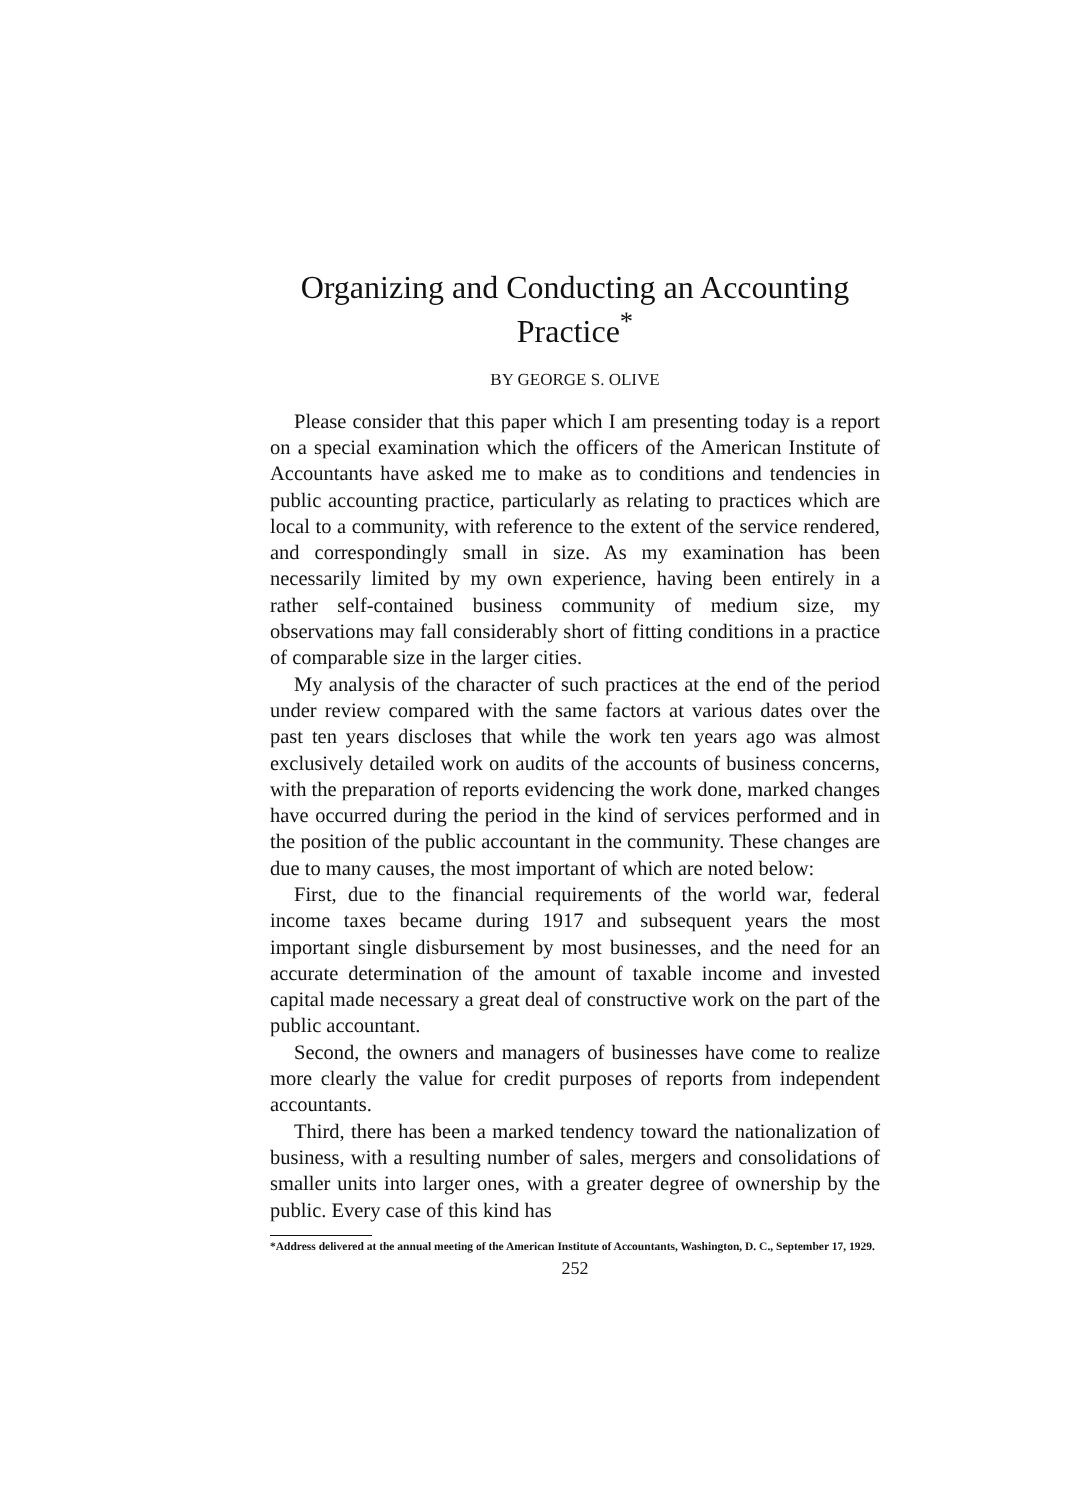Organizing and Conducting an Accounting Practice<sup>*</sup>
BY GEORGE S. OLIVE
Please consider that this paper which I am presenting today is a report on a special examination which the officers of the American Institute of Accountants have asked me to make as to conditions and tendencies in public accounting practice, particularly as relating to practices which are local to a community, with reference to the extent of the service rendered, and correspondingly small in size. As my examination has been necessarily limited by my own experience, having been entirely in a rather self-contained business community of medium size, my observations may fall considerably short of fitting conditions in a practice of comparable size in the larger cities.
My analysis of the character of such practices at the end of the period under review compared with the same factors at various dates over the past ten years discloses that while the work ten years ago was almost exclusively detailed work on audits of the accounts of business concerns, with the preparation of reports evidencing the work done, marked changes have occurred during the period in the kind of services performed and in the position of the public accountant in the community. These changes are due to many causes, the most important of which are noted below:
First, due to the financial requirements of the world war, federal income taxes became during 1917 and subsequent years the most important single disbursement by most businesses, and the need for an accurate determination of the amount of taxable income and invested capital made necessary a great deal of constructive work on the part of the public accountant.
Second, the owners and managers of businesses have come to realize more clearly the value for credit purposes of reports from independent accountants.
Third, there has been a marked tendency toward the nationalization of business, with a resulting number of sales, mergers and consolidations of smaller units into larger ones, with a greater degree of ownership by the public. Every case of this kind has
*Address delivered at the annual meeting of the American Institute of Accountants, Washington, D. C., September 17, 1929.
252